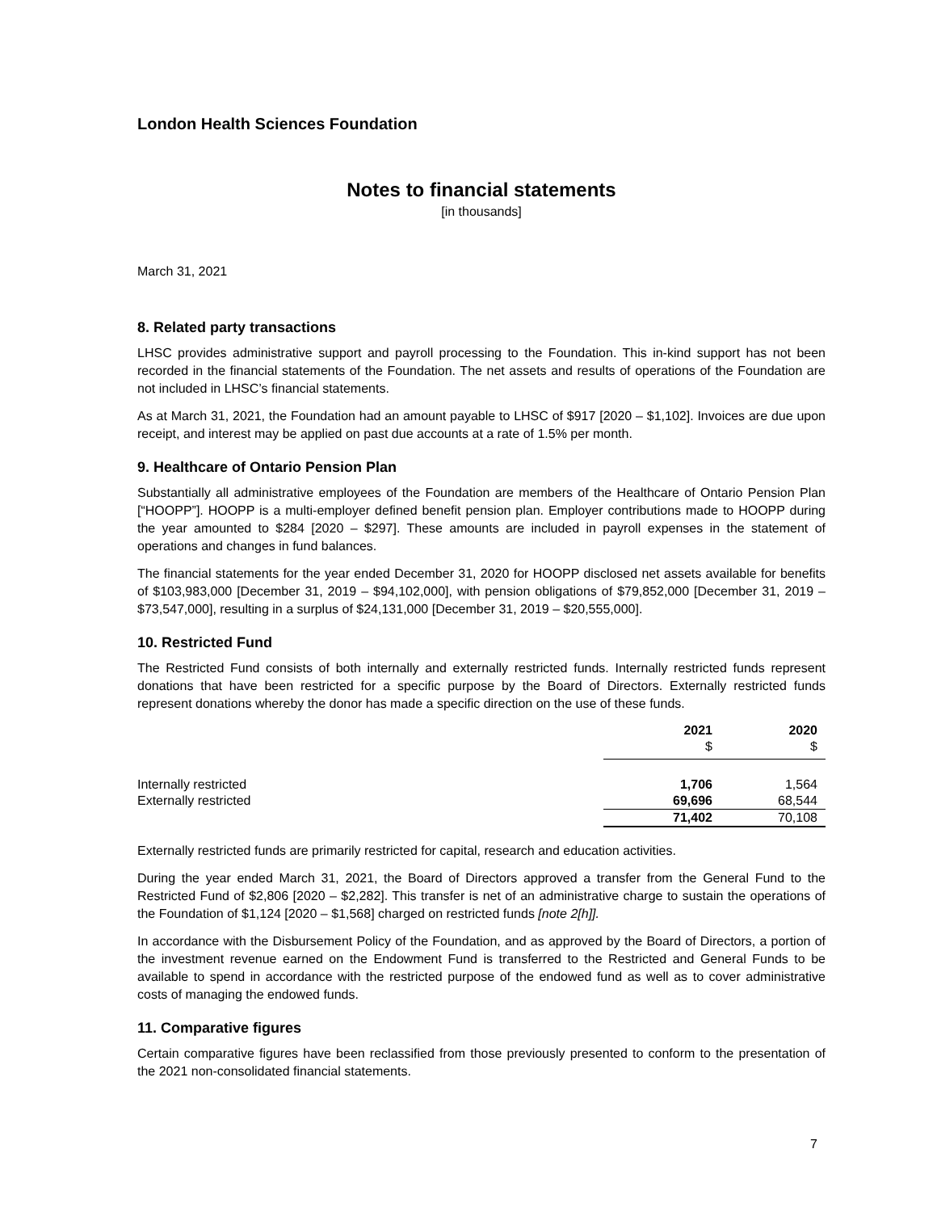London Health Sciences Foundation
Notes to financial statements
[in thousands]
March 31, 2021
8. Related party transactions
LHSC provides administrative support and payroll processing to the Foundation. This in-kind support has not been recorded in the financial statements of the Foundation. The net assets and results of operations of the Foundation are not included in LHSC’s financial statements.
As at March 31, 2021, the Foundation had an amount payable to LHSC of $917 [2020 – $1,102]. Invoices are due upon receipt, and interest may be applied on past due accounts at a rate of 1.5% per month.
9. Healthcare of Ontario Pension Plan
Substantially all administrative employees of the Foundation are members of the Healthcare of Ontario Pension Plan [“HOOPP”]. HOOPP is a multi-employer defined benefit pension plan. Employer contributions made to HOOPP during the year amounted to $284 [2020 – $297]. These amounts are included in payroll expenses in the statement of operations and changes in fund balances.
The financial statements for the year ended December 31, 2020 for HOOPP disclosed net assets available for benefits of $103,983,000 [December 31, 2019 – $94,102,000], with pension obligations of $79,852,000 [December 31, 2019 – $73,547,000], resulting in a surplus of $24,131,000 [December 31, 2019 – $20,555,000].
10. Restricted Fund
The Restricted Fund consists of both internally and externally restricted funds. Internally restricted funds represent donations that have been restricted for a specific purpose by the Board of Directors. Externally restricted funds represent donations whereby the donor has made a specific direction on the use of these funds.
| | 2021 | 2020 |
| --- | --- | --- |
| | $ | $ |
| Internally restricted | 1,706 | 1,564 |
| Externally restricted | 69,696 | 68,544 |
| | 71,402 | 70,108 |
Externally restricted funds are primarily restricted for capital, research and education activities.
During the year ended March 31, 2021, the Board of Directors approved a transfer from the General Fund to the Restricted Fund of $2,806 [2020 – $2,282]. This transfer is net of an administrative charge to sustain the operations of the Foundation of $1,124 [2020 – $1,568] charged on restricted funds [note 2[h]].
In accordance with the Disbursement Policy of the Foundation, and as approved by the Board of Directors, a portion of the investment revenue earned on the Endowment Fund is transferred to the Restricted and General Funds to be available to spend in accordance with the restricted purpose of the endowed fund as well as to cover administrative costs of managing the endowed funds.
11. Comparative figures
Certain comparative figures have been reclassified from those previously presented to conform to the presentation of the 2021 non-consolidated financial statements.
7